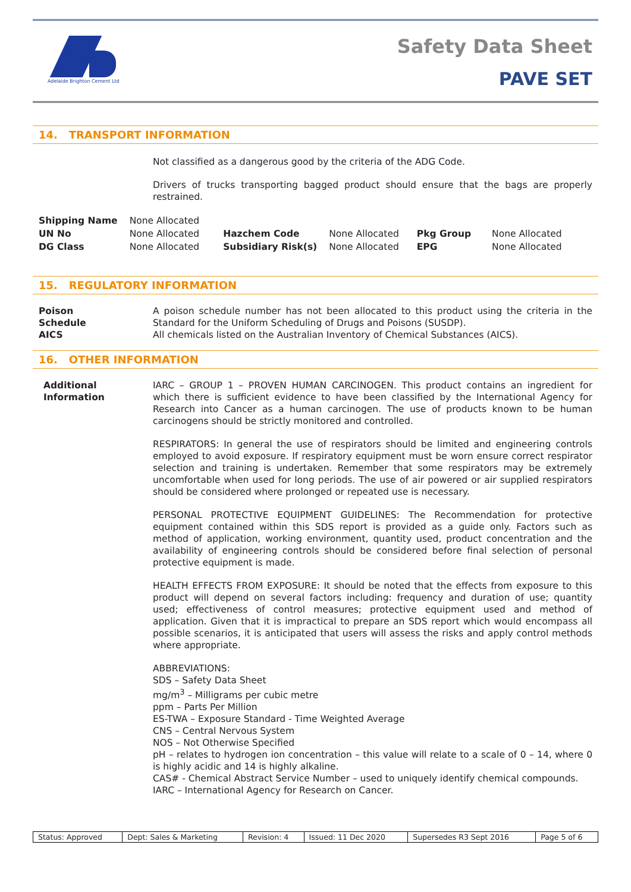Adelaide Brighton Cement Ltd
Safety Data Sheet
PAVE SET
14. TRANSPORT INFORMATION
Not classified as a dangerous good by the criteria of the ADG Code.
Drivers of trucks transporting bagged product should ensure that the bags are properly restrained.
| Shipping Name | None Allocated | | | | |
| UN No | None Allocated | Hazchem Code | None Allocated | Pkg Group | None Allocated |
| DG Class | None Allocated | Subsidiary Risk(s) | None Allocated | EPG | None Allocated |
15. REGULATORY INFORMATION
Poison
Schedule
AICS
A poison schedule number has not been allocated to this product using the criteria in the Standard for the Uniform Scheduling of Drugs and Poisons (SUSDP).
All chemicals listed on the Australian Inventory of Chemical Substances (AICS).
16. OTHER INFORMATION
Additional
Information
IARC – GROUP 1 – PROVEN HUMAN CARCINOGEN. This product contains an ingredient for which there is sufficient evidence to have been classified by the International Agency for Research into Cancer as a human carcinogen. The use of products known to be human carcinogens should be strictly monitored and controlled.
RESPIRATORS: In general the use of respirators should be limited and engineering controls employed to avoid exposure. If respiratory equipment must be worn ensure correct respirator selection and training is undertaken. Remember that some respirators may be extremely uncomfortable when used for long periods. The use of air powered or air supplied respirators should be considered where prolonged or repeated use is necessary.
PERSONAL PROTECTIVE EQUIPMENT GUIDELINES: The Recommendation for protective equipment contained within this SDS report is provided as a guide only. Factors such as method of application, working environment, quantity used, product concentration and the availability of engineering controls should be considered before final selection of personal protective equipment is made.
HEALTH EFFECTS FROM EXPOSURE: It should be noted that the effects from exposure to this product will depend on several factors including: frequency and duration of use; quantity used; effectiveness of control measures; protective equipment used and method of application. Given that it is impractical to prepare an SDS report which would encompass all possible scenarios, it is anticipated that users will assess the risks and apply control methods where appropriate.
ABBREVIATIONS:
SDS – Safety Data Sheet
mg/m<sup>3</sup> – Milligrams per cubic metre
ppm – Parts Per Million
ES-TWA – Exposure Standard - Time Weighted Average
CNS – Central Nervous System
NOS – Not Otherwise Specified
pH – relates to hydrogen ion concentration – this value will relate to a scale of 0 – 14, where 0 is highly acidic and 14 is highly alkaline.
CAS# - Chemical Abstract Service Number – used to uniquely identify chemical compounds.
IARC – International Agency for Research on Cancer.
| Status: Approved | Dept: Sales & Marketing | Revision: 4 | Issued: 11 Dec 2020 | Supersedes R3 Sept 2016 | Page 5 of 6 |